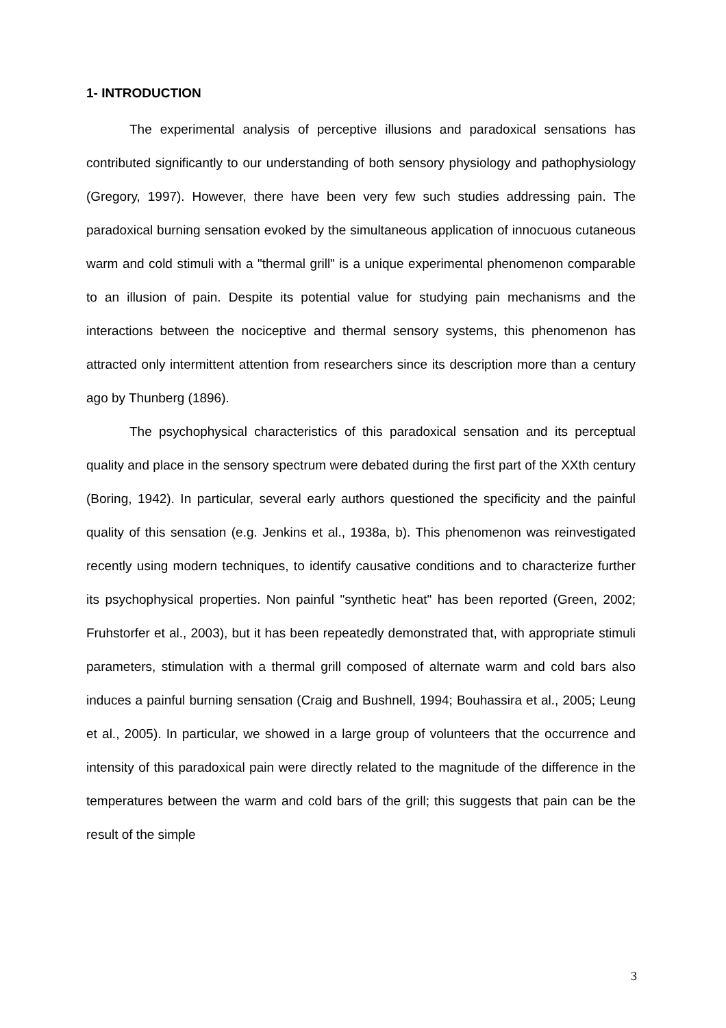1- INTRODUCTION
The experimental analysis of perceptive illusions and paradoxical sensations has contributed significantly to our understanding of both sensory physiology and pathophysiology (Gregory, 1997). However, there have been very few such studies addressing pain. The paradoxical burning sensation evoked by the simultaneous application of innocuous cutaneous warm and cold stimuli with a "thermal grill" is a unique experimental phenomenon comparable to an illusion of pain. Despite its potential value for studying pain mechanisms and the interactions between the nociceptive and thermal sensory systems, this phenomenon has attracted only intermittent attention from researchers since its description more than a century ago by Thunberg (1896).
The psychophysical characteristics of this paradoxical sensation and its perceptual quality and place in the sensory spectrum were debated during the first part of the XXth century (Boring, 1942). In particular, several early authors questioned the specificity and the painful quality of this sensation (e.g. Jenkins et al., 1938a, b). This phenomenon was reinvestigated recently using modern techniques, to identify causative conditions and to characterize further its psychophysical properties. Non painful "synthetic heat" has been reported (Green, 2002; Fruhstorfer et al., 2003), but it has been repeatedly demonstrated that, with appropriate stimuli parameters, stimulation with a thermal grill composed of alternate warm and cold bars also induces a painful burning sensation (Craig and Bushnell, 1994; Bouhassira et al., 2005; Leung et al., 2005). In particular, we showed in a large group of volunteers that the occurrence and intensity of this paradoxical pain were directly related to the magnitude of the difference in the temperatures between the warm and cold bars of the grill; this suggests that pain can be the result of the simple
3